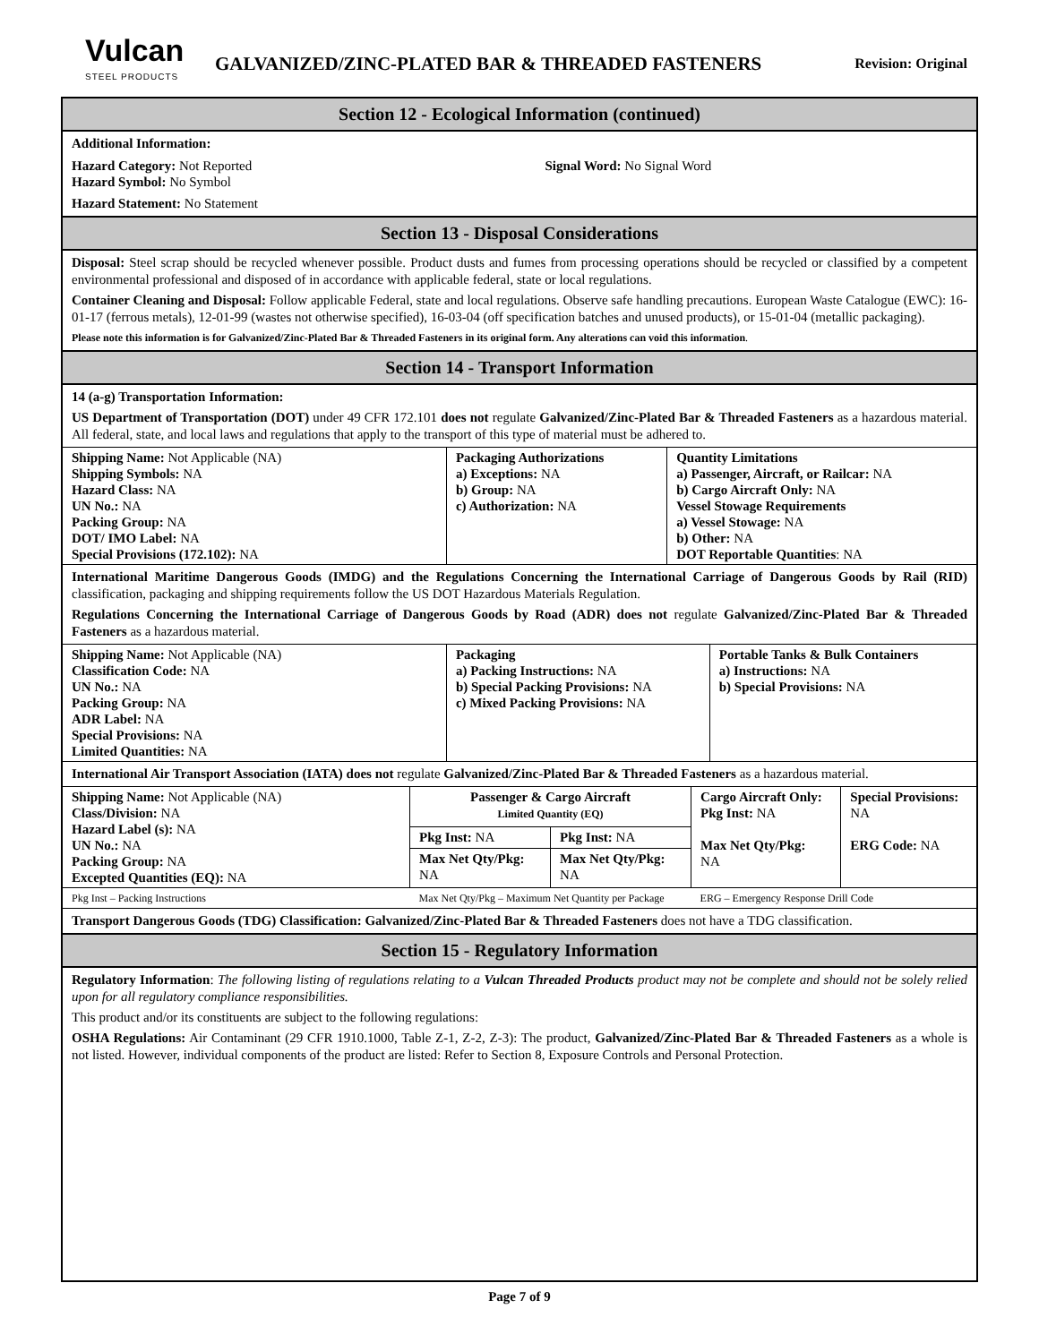Vulcan
STEEL PRODUCTS
GALVANIZED/ZINC-PLATED BAR & THREADED FASTENERS
Revision: Original
Section 12 - Ecological Information (continued)
Additional Information:
| Hazard Category: Not Reported Hazard Symbol: No Symbol | Signal Word: No Signal Word |
Hazard Statement: No Statement
Section 13 - Disposal Considerations
Disposal: Steel scrap should be recycled whenever possible. Product dusts and fumes from processing operations should be recycled or classified by a competent environmental professional and disposed of in accordance with applicable federal, state or local regulations.
Container Cleaning and Disposal: Follow applicable Federal, state and local regulations. Observe safe handling precautions. European Waste Catalogue (EWC): 16-01-17 (ferrous metals), 12-01-99 (wastes not otherwise specified), 16-03-04 (off specification batches and unused products), or 15-01-04 (metallic packaging).
Please note this information is for Galvanized/Zinc-Plated Bar & Threaded Fasteners in its original form. Any alterations can void this information.
Section 14 - Transport Information
14 (a-g) Transportation Information:
US Department of Transportation (DOT) under 49 CFR 172.101 does not regulate Galvanized/Zinc-Plated Bar & Threaded Fasteners as a hazardous material. All federal, state, and local laws and regulations that apply to the transport of this type of material must be adhered to.
| Shipping Name: Not Applicable (NA) Shipping Symbols: NA Hazard Class: NA UN No.: NA Packing Group: NA DOT/ IMO Label: NA Special Provisions (172.102): NA | Packaging Authorizations a) Exceptions: NA b) Group: NA c) Authorization: NA | Quantity Limitations a) Passenger, Aircraft, or Railcar: NA b) Cargo Aircraft Only: NA Vessel Stowage Requirements a) Vessel Stowage: NA b) Other: NA DOT Reportable Quantities : NA |
International Maritime Dangerous Goods (IMDG) and the Regulations Concerning the International Carriage of Dangerous Goods by Rail (RID) classification, packaging and shipping requirements follow the US DOT Hazardous Materials Regulation.
Regulations Concerning the International Carriage of Dangerous Goods by Road (ADR) does not regulate Galvanized/Zinc-Plated Bar & Threaded Fasteners as a hazardous material.
| Shipping Name: Not Applicable (NA) Classification Code: NA UN No.: NA Packing Group: NA ADR Label: NA Special Provisions: NA Limited Quantities: NA | Packaging a) Packing Instructions: NA b) Special Packing Provisions: NA c) Mixed Packing Provisions: NA | Portable Tanks & Bulk Containers a) Instructions: NA b) Special Provisions: NA |
International Air Transport Association (IATA) does not regulate Galvanized/Zinc-Plated Bar & Threaded Fasteners as a hazardous material.
| Shipping Name: Not Applicable (NA) Class/Division: NA Hazard Label (s): NA UN No.: NA Packing Group: NA Excepted Quantities (EQ): NA | Passenger & Cargo Aircraft Limited Quantity (EQ) | | Cargo Aircraft Only: Pkg Inst: NA Max Net Qty/Pkg: NA | Special Provisions: NA ERG Code: NA |
| | Pkg Inst: NA | Pkg Inst: NA | | |
| | Max Net Qty/Pkg: NA | Max Net Qty/Pkg: NA | | |
| Pkg Inst – Packing Instructions | Max Net Qty/Pkg – Maximum Net Quantity per Package | | ERG – Emergency Response Drill Code | |
Transport Dangerous Goods (TDG) Classification: Galvanized/Zinc-Plated Bar & Threaded Fasteners does not have a TDG classification.
Section 15 - Regulatory Information
Regulatory Information: The following listing of regulations relating to a Vulcan Threaded Products product may not be complete and should not be solely relied upon for all regulatory compliance responsibilities.
This product and/or its constituents are subject to the following regulations:
OSHA Regulations: Air Contaminant (29 CFR 1910.1000, Table Z-1, Z-2, Z-3): The product, Galvanized/Zinc-Plated Bar & Threaded Fasteners as a whole is not listed. However, individual components of the product are listed: Refer to Section 8, Exposure Controls and Personal Protection.
Page 7 of 9